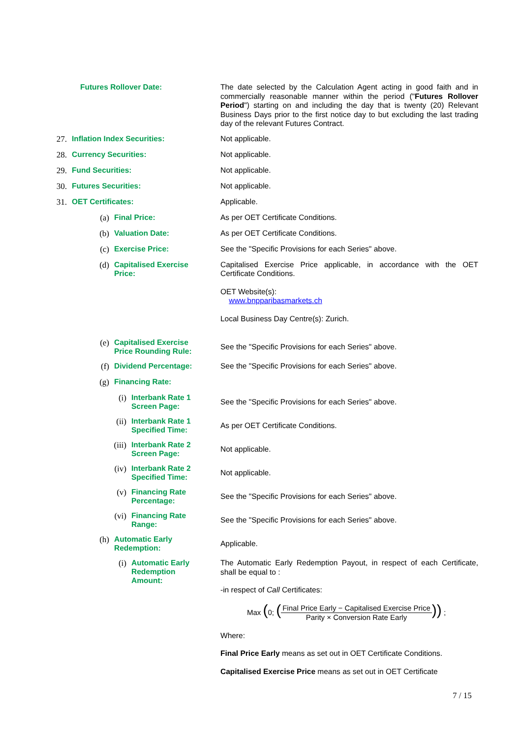Futures Rollover Date:
The date selected by the Calculation Agent acting in good faith and in commercially reasonable manner within the period ("Futures Rollover Period") starting on and including the day that is twenty (20) Relevant Business Days prior to the first notice day to but excluding the last trading day of the relevant Futures Contract.
27. Inflation Index Securities:
Not applicable.
28. Currency Securities:
Not applicable.
29. Fund Securities:
Not applicable.
30. Futures Securities:
Not applicable.
31. OET Certificates:
Applicable.
(a) Final Price:
As per OET Certificate Conditions.
(b) Valuation Date:
As per OET Certificate Conditions.
(c) Exercise Price:
See the "Specific Provisions for each Series" above.
(d) Capitalised Exercise
Price:
Capitalised Exercise Price applicable, in accordance with the OET Certificate Conditions.
OET Website(s):
www.bnpparibasmarkets.ch
Local Business Day Centre(s): Zurich.
(e) Capitalised Exercise
Price Rounding Rule:
See the "Specific Provisions for each Series" above.
(f) Dividend Percentage:
See the "Specific Provisions for each Series" above.
(g) Financing Rate:
(i) Interbank Rate 1
Screen Page:
See the "Specific Provisions for each Series" above.
(ii) Interbank Rate 1
Specified Time:
As per OET Certificate Conditions.
(iii) Interbank Rate 2
Screen Page:
Not applicable.
(iv) Interbank Rate 2
Specified Time:
Not applicable.
(v) Financing Rate
Percentage:
See the "Specific Provisions for each Series" above.
(vi) Financing Rate
Range:
See the "Specific Provisions for each Series" above.
(h) Automatic Early
Redemption:
Applicable.
(i) Automatic Early
Redemption
Amount:
The Automatic Early Redemption Payout, in respect of each Certificate, shall be equal to :
-in respect of Call Certificates:
Max (0; (Final Price Early − Capitalised Exercise Price Parity × Conversion Rate Early)) ;
Where:
Final Price Early means as set out in OET Certificate Conditions.
Capitalised Exercise Price means as set out in OET Certificate
7 / 15